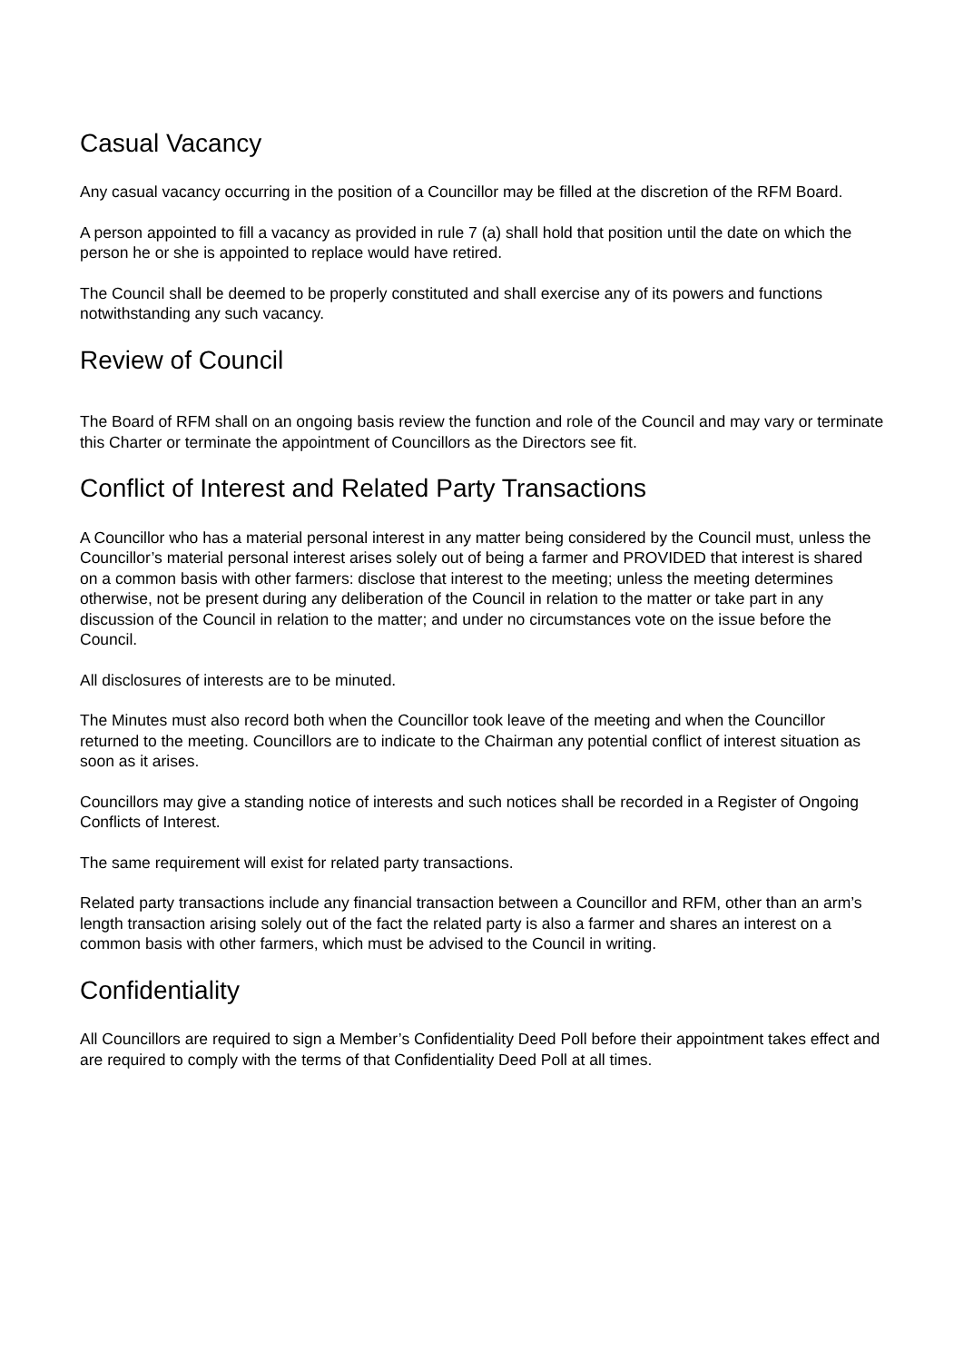Casual Vacancy
Any casual vacancy occurring in the position of a Councillor may be filled at the discretion of the RFM Board.
A person appointed to fill a vacancy as provided in rule 7 (a) shall hold that position until the date on which the person he or she is appointed to replace would have retired.
The Council shall be deemed to be properly constituted and shall exercise any of its powers and functions notwithstanding any such vacancy.
Review of Council
The Board of RFM shall on an ongoing basis review the function and role of the Council and may vary or terminate this Charter or terminate the appointment of Councillors as the Directors see fit.
Conflict of Interest and Related Party Transactions
A Councillor who has a material personal interest in any matter being considered by the Council must, unless the Councillor’s material personal interest arises solely out of being a farmer and PROVIDED that interest is shared on a common basis with other farmers: disclose that interest to the meeting; unless the meeting determines otherwise, not be present during any deliberation of the Council in relation to the matter or take part in any discussion of the Council in relation to the matter; and under no circumstances vote on the issue before the Council.
All disclosures of interests are to be minuted.
The Minutes must also record both when the Councillor took leave of the meeting and when the Councillor returned to the meeting. Councillors are to indicate to the Chairman any potential conflict of interest situation as soon as it arises.
Councillors may give a standing notice of interests and such notices shall be recorded in a Register of Ongoing Conflicts of Interest.
The same requirement will exist for related party transactions.
Related party transactions include any financial transaction between a Councillor and RFM, other than an arm’s length transaction arising solely out of the fact the related party is also a farmer and shares an interest on a common basis with other farmers, which must be advised to the Council in writing.
Confidentiality
All Councillors are required to sign a Member’s Confidentiality Deed Poll before their appointment takes effect and are required to comply with the terms of that Confidentiality Deed Poll at all times.